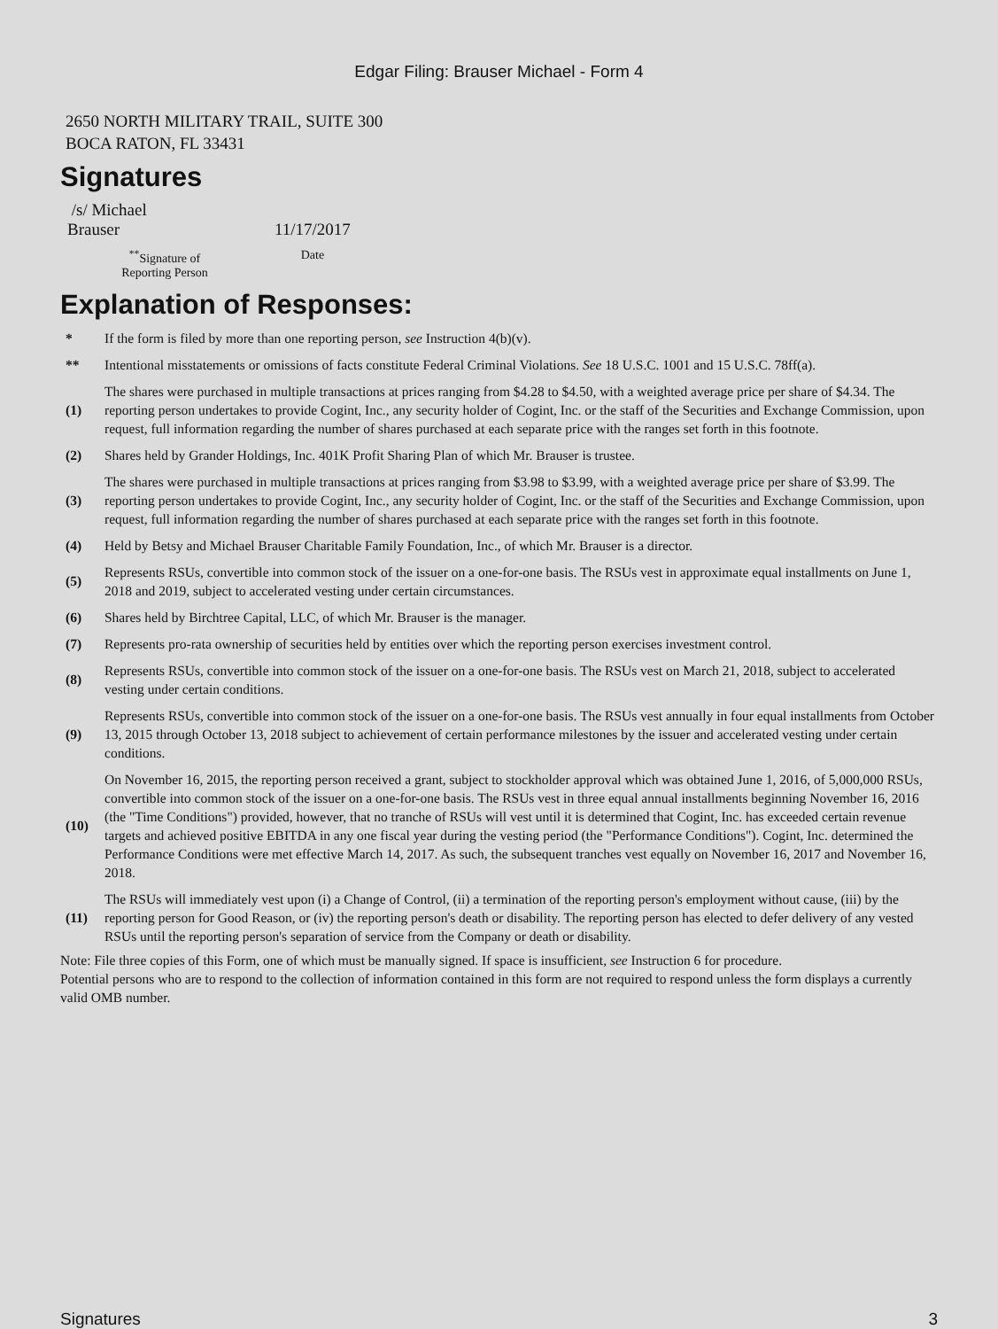Edgar Filing: Brauser Michael - Form 4
2650 NORTH MILITARY TRAIL, SUITE 300
BOCA RATON, FL 33431
Signatures
| /s/ Michael Brauser | 11/17/2017 |
| <sup>**</sup> Signature of Reporting Person | Date |
Explanation of Responses:
| * | If the form is filed by more than one reporting person, see Instruction 4(b)(v). |
| ** | Intentional misstatements or omissions of facts constitute Federal Criminal Violations. See 18 U.S.C. 1001 and 15 U.S.C. 78ff(a). |
| (1) | The shares were purchased in multiple transactions at prices ranging from $4.28 to $4.50, with a weighted average price per share of $4.34. The reporting person undertakes to provide Cogint, Inc., any security holder of Cogint, Inc. or the staff of the Securities and Exchange Commission, upon request, full information regarding the number of shares purchased at each separate price with the ranges set forth in this footnote. |
| (2) | Shares held by Grander Holdings, Inc. 401K Profit Sharing Plan of which Mr. Brauser is trustee. |
| (3) | The shares were purchased in multiple transactions at prices ranging from $3.98 to $3.99, with a weighted average price per share of $3.99. The reporting person undertakes to provide Cogint, Inc., any security holder of Cogint, Inc. or the staff of the Securities and Exchange Commission, upon request, full information regarding the number of shares purchased at each separate price with the ranges set forth in this footnote. |
| (4) | Held by Betsy and Michael Brauser Charitable Family Foundation, Inc., of which Mr. Brauser is a director. |
| (5) | Represents RSUs, convertible into common stock of the issuer on a one-for-one basis. The RSUs vest in approximate equal installments on June 1, 2018 and 2019, subject to accelerated vesting under certain circumstances. |
| (6) | Shares held by Birchtree Capital, LLC, of which Mr. Brauser is the manager. |
| (7) | Represents pro-rata ownership of securities held by entities over which the reporting person exercises investment control. |
| (8) | Represents RSUs, convertible into common stock of the issuer on a one-for-one basis. The RSUs vest on March 21, 2018, subject to accelerated vesting under certain conditions. |
| (9) | Represents RSUs, convertible into common stock of the issuer on a one-for-one basis. The RSUs vest annually in four equal installments from October 13, 2015 through October 13, 2018 subject to achievement of certain performance milestones by the issuer and accelerated vesting under certain conditions. |
| (10) | On November 16, 2015, the reporting person received a grant, subject to stockholder approval which was obtained June 1, 2016, of 5,000,000 RSUs, convertible into common stock of the issuer on a one-for-one basis. The RSUs vest in three equal annual installments beginning November 16, 2016 (the "Time Conditions") provided, however, that no tranche of RSUs will vest until it is determined that Cogint, Inc. has exceeded certain revenue targets and achieved positive EBITDA in any one fiscal year during the vesting period (the "Performance Conditions"). Cogint, Inc. determined the Performance Conditions were met effective March 14, 2017. As such, the subsequent tranches vest equally on November 16, 2017 and November 16, 2018. |
| (11) | The RSUs will immediately vest upon (i) a Change of Control, (ii) a termination of the reporting person's employment without cause, (iii) by the reporting person for Good Reason, or (iv) the reporting person's death or disability. The reporting person has elected to defer delivery of any vested RSUs until the reporting person's separation of service from the Company or death or disability. |
Note: File three copies of this Form, one of which must be manually signed. If space is insufficient, see Instruction 6 for procedure.
Potential persons who are to respond to the collection of information contained in this form are not required to respond unless the form displays a currently valid OMB number.
Signatures 3